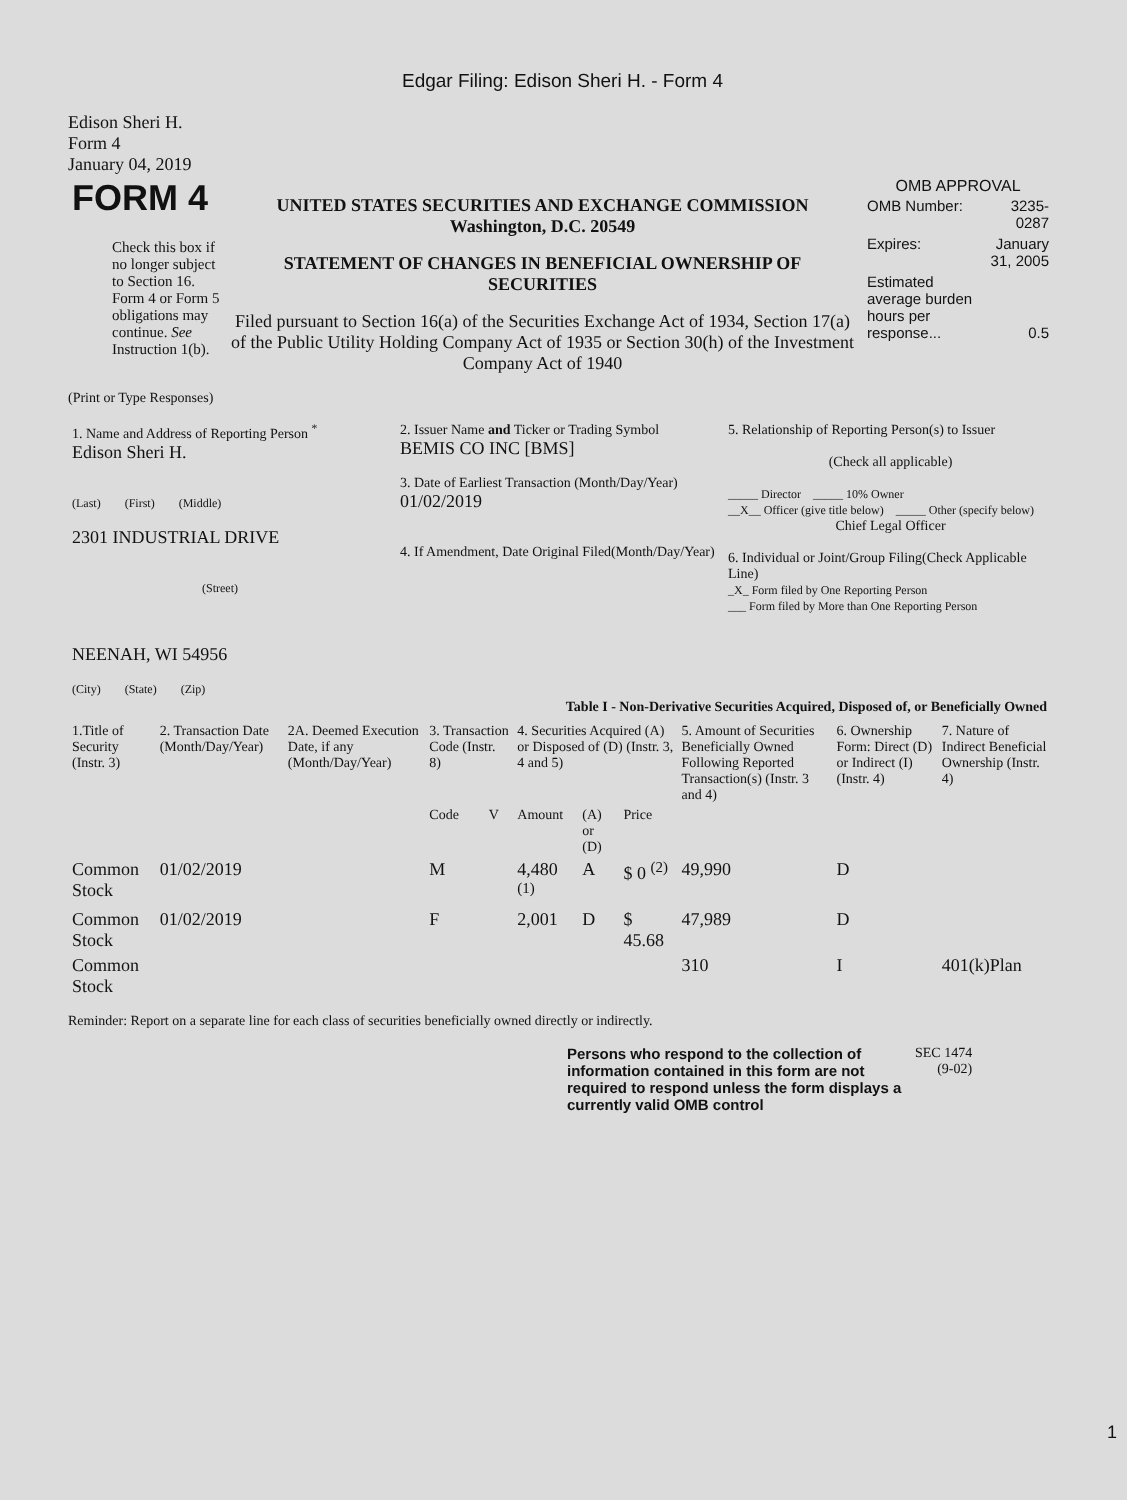Edgar Filing: Edison Sheri H. - Form 4
Edison Sheri H.
Form 4
January 04, 2019
| FORM 4 Check this box if no longer subject to Section 16. Form 4 or Form 5 obligations may continue. See Instruction 1(b). | UNITED STATES SECURITIES AND EXCHANGE COMMISSION Washington, D.C. 20549 STATEMENT OF CHANGES IN BENEFICIAL OWNERSHIP OF SECURITIES Filed pursuant to Section 16(a) of the Securities Exchange Act of 1934, Section 17(a) of the Public Utility Holding Company Act of 1935 or Section 30(h) of the Investment Company Act of 1940 | OMB APPROVAL / OMB Number: / 3235-0287 / / Expires: / January 31, 2005 / / Estimated average burden hours per response... / 0.5 / |
(Print or Type Responses)
| 1. Name and Address of Reporting Person <sup>*</sup> Edison Sheri H. (Last) (First) (Middle) 2301 INDUSTRIAL DRIVE (Street) NEENAH, WI 54956 (City) (State) (Zip) | 2. Issuer Name and Ticker or Trading Symbol BEMIS CO INC [BMS] 3. Date of Earliest Transaction (Month/Day/Year) 01/02/2019 4. If Amendment, Date Original Filed(Month/Day/Year) | 5. Relationship of Reporting Person(s) to Issuer (Check all applicable) _____ Director _____ 10% Owner __X__ Officer (give title below) _____ Other (specify below) Chief Legal Officer 6. Individual or Joint/Group Filing(Check Applicable Line) _X_ Form filed by One Reporting Person ___ Form filed by More than One Reporting Person |
Table I - Non-Derivative Securities Acquired, Disposed of, or Beneficially Owned
| 1.Title of Security (Instr. 3) | 2. Transaction Date (Month/Day/Year) | 2A. Deemed Execution Date, if any (Month/Day/Year) | 3. Transaction Code (Instr. 8) | | 4. Securities Acquired (A) or Disposed of (D) (Instr. 3, 4 and 5) | | | 5. Amount of Securities Beneficially Owned Following Reported Transaction(s) (Instr. 3 and 4) | 6. Ownership Form: Direct (D) or Indirect (I) (Instr. 4) | 7. Nature of Indirect Beneficial Ownership (Instr. 4) |
| --- | --- | --- | --- | --- | --- | --- | --- | --- | --- | --- |
| | | | Code | V | Amount | (A) or (D) | Price | | | |
| Common Stock | 01/02/2019 | | M | | 4,480 <sup>(1)</sup> | A | $ 0 <sup>(2)</sup> | 49,990 | D | |
| Common Stock | 01/02/2019 | | F | | 2,001 | D | $ 45.68 | 47,989 | D | |
| Common Stock | | | | | | | | 310 | I | 401(k)Plan |
Reminder: Report on a separate line for each class of securities beneficially owned directly or indirectly.
| Persons who respond to the collection of information contained in this form are not required to respond unless the form displays a currently valid OMB control | SEC 1474 (9-02) |
1